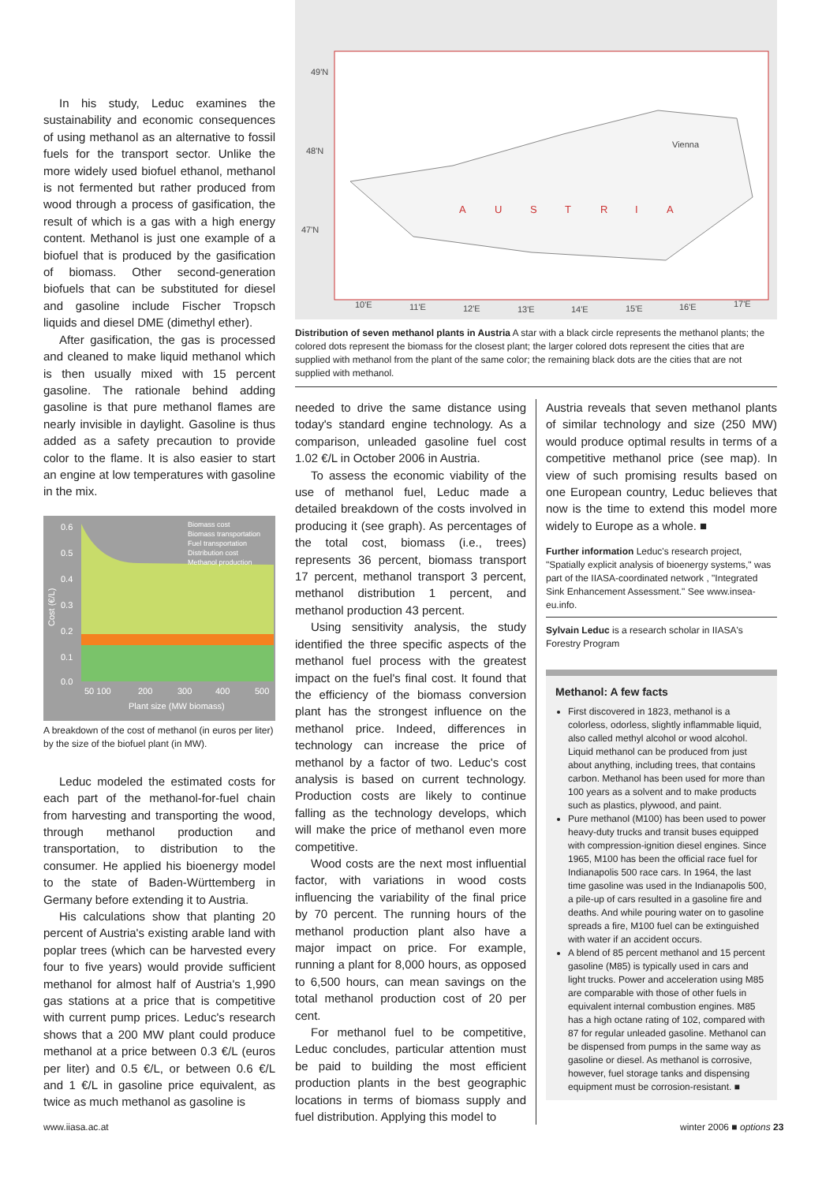In his study, Leduc examines the sustainability and economic consequences of using methanol as an alternative to fossil fuels for the transport sector. Unlike the more widely used biofuel ethanol, methanol is not fermented but rather produced from wood through a process of gasification, the result of which is a gas with a high energy content. Methanol is just one example of a biofuel that is produced by the gasification of biomass. Other second-generation biofuels that can be substituted for diesel and gasoline include Fischer Tropsch liquids and diesel DME (dimethyl ether).
After gasification, the gas is processed and cleaned to make liquid methanol which is then usually mixed with 15 percent gasoline. The rationale behind adding gasoline is that pure methanol flames are nearly invisible in daylight. Gasoline is thus added as a safety precaution to provide color to the flame. It is also easier to start an engine at low temperatures with gasoline in the mix.
0.6
0.5
0.4
0.3
0.2
0.1
0.0
50 100
200
300
400
500
Plant size (MW biomass)
Cost (€/L)
Biomass cost
Biomass transportation
Fuel transportation
Distribution cost
Methanol production
A breakdown of the cost of methanol (in euros per liter) by the size of the biofuel plant (in MW).
Leduc modeled the estimated costs for each part of the methanol-for-fuel chain from harvesting and transporting the wood, through methanol production and transportation, to distribution to the consumer. He applied his bioenergy model to the state of Baden-Württemberg in Germany before extending it to Austria.
His calculations show that planting 20 percent of Austria's existing arable land with poplar trees (which can be harvested every four to five years) would provide sufficient methanol for almost half of Austria's 1,990 gas stations at a price that is competitive with current pump prices. Leduc's research shows that a 200 MW plant could produce methanol at a price between 0.3 €/L (euros per liter) and 0.5 €/L, or between 0.6 €/L and 1 €/L in gasoline price equivalent, as twice as much methanol as gasoline is
49'N
48'N
47'N
10'E
11'E
12'E
13'E
14'E
15'E
16'E
17'E
Vienna
A
U
S
T
R
I
A
Distribution of seven methanol plants in Austria A star with a black circle represents the methanol plants; the colored dots represent the biomass for the closest plant; the larger colored dots represent the cities that are supplied with methanol from the plant of the same color; the remaining black dots are the cities that are not supplied with methanol.
needed to drive the same distance using today's standard engine technology. As a comparison, unleaded gasoline fuel cost 1.02 €/L in October 2006 in Austria.
To assess the economic viability of the use of methanol fuel, Leduc made a detailed breakdown of the costs involved in producing it (see graph). As percentages of the total cost, biomass (i.e., trees) represents 36 percent, biomass transport 17 percent, methanol transport 3 percent, methanol distribution 1 percent, and methanol production 43 percent.
Using sensitivity analysis, the study identified the three specific aspects of the methanol fuel process with the greatest impact on the fuel's final cost. It found that the efficiency of the biomass conversion plant has the strongest influence on the methanol price. Indeed, differences in technology can increase the price of methanol by a factor of two. Leduc's cost analysis is based on current technology. Production costs are likely to continue falling as the technology develops, which will make the price of methanol even more competitive.
Wood costs are the next most influential factor, with variations in wood costs influencing the variability of the final price by 70 percent. The running hours of the methanol production plant also have a major impact on price. For example, running a plant for 8,000 hours, as opposed to 6,500 hours, can mean savings on the total methanol production cost of 20 per cent.
For methanol fuel to be competitive, Leduc concludes, particular attention must be paid to building the most efficient production plants in the best geographic locations in terms of biomass supply and fuel distribution. Applying this model to
Austria reveals that seven methanol plants of similar technology and size (250 MW) would produce optimal results in terms of a competitive methanol price (see map). In view of such promising results based on one European country, Leduc believes that now is the time to extend this model more widely to Europe as a whole. ■
Further information Leduc's research project, "Spatially explicit analysis of bioenergy systems," was part of the IIASA-coordinated network , "Integrated Sink Enhancement Assessment." See www.insea-eu.info.
Sylvain Leduc is a research scholar in IIASA's Forestry Program
Methanol: A few facts
First discovered in 1823, methanol is a colorless, odorless, slightly inflammable liquid, also called methyl alcohol or wood alcohol. Liquid methanol can be produced from just about anything, including trees, that contains carbon. Methanol has been used for more than 100 years as a solvent and to make products such as plastics, plywood, and paint.
Pure methanol (M100) has been used to power heavy-duty trucks and transit buses equipped with compression-ignition diesel engines. Since 1965, M100 has been the official race fuel for Indianapolis 500 race cars. In 1964, the last time gasoline was used in the Indianapolis 500, a pile-up of cars resulted in a gasoline fire and deaths. And while pouring water on to gasoline spreads a fire, M100 fuel can be extinguished with water if an accident occurs.
A blend of 85 percent methanol and 15 percent gasoline (M85) is typically used in cars and light trucks. Power and acceleration using M85 are comparable with those of other fuels in equivalent internal combustion engines. M85 has a high octane rating of 102, compared with 87 for regular unleaded gasoline. Methanol can be dispensed from pumps in the same way as gasoline or diesel. As methanol is corrosive, however, fuel storage tanks and dispensing equipment must be corrosion-resistant. ■
www.iiasa.ac.at winter 2006 ■ options 23